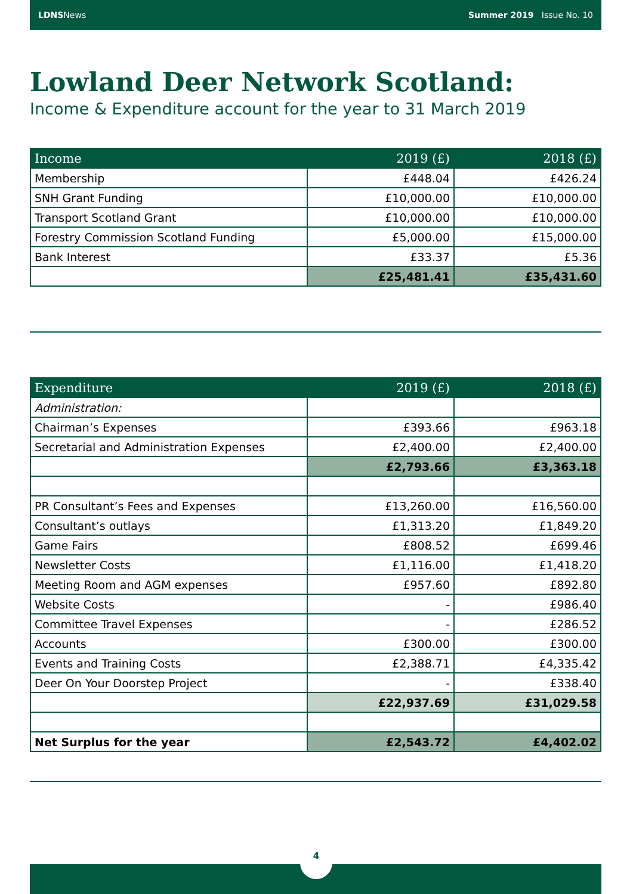LDNSNews Summer 2019 Issue No. 10
Lowland Deer Network Scotland:
Income & Expenditure account for the year to 31 March 2019
| Income | 2019 (£) | 2018 (£) |
| --- | --- | --- |
| Membership | £448.04 | £426.24 |
| SNH Grant Funding | £10,000.00 | £10,000.00 |
| Transport Scotland Grant | £10,000.00 | £10,000.00 |
| Forestry Commission Scotland Funding | £5,000.00 | £15,000.00 |
| Bank Interest | £33.37 | £5.36 |
| | £25,481.41 | £35,431.60 |
| Expenditure | 2019 (£) | 2018 (£) |
| --- | --- | --- |
| Administration: | | |
| Chairman’s Expenses | £393.66 | £963.18 |
| Secretarial and Administration Expenses | £2,400.00 | £2,400.00 |
| | £2,793.66 | £3,363.18 |
| PR Consultant’s Fees and Expenses | £13,260.00 | £16,560.00 |
| Consultant’s outlays | £1,313.20 | £1,849.20 |
| Game Fairs | £808.52 | £699.46 |
| Newsletter Costs | £1,116.00 | £1,418.20 |
| Meeting Room and AGM expenses | £957.60 | £892.80 |
| Website Costs | - | £986.40 |
| Committee Travel Expenses | - | £286.52 |
| Accounts | £300.00 | £300.00 |
| Events and Training Costs | £2,388.71 | £4,335.42 |
| Deer On Your Doorstep Project | - | £338.40 |
| | £22,937.69 | £31,029.58 |
| Net Surplus for the year | £2,543.72 | £4,402.02 |
4